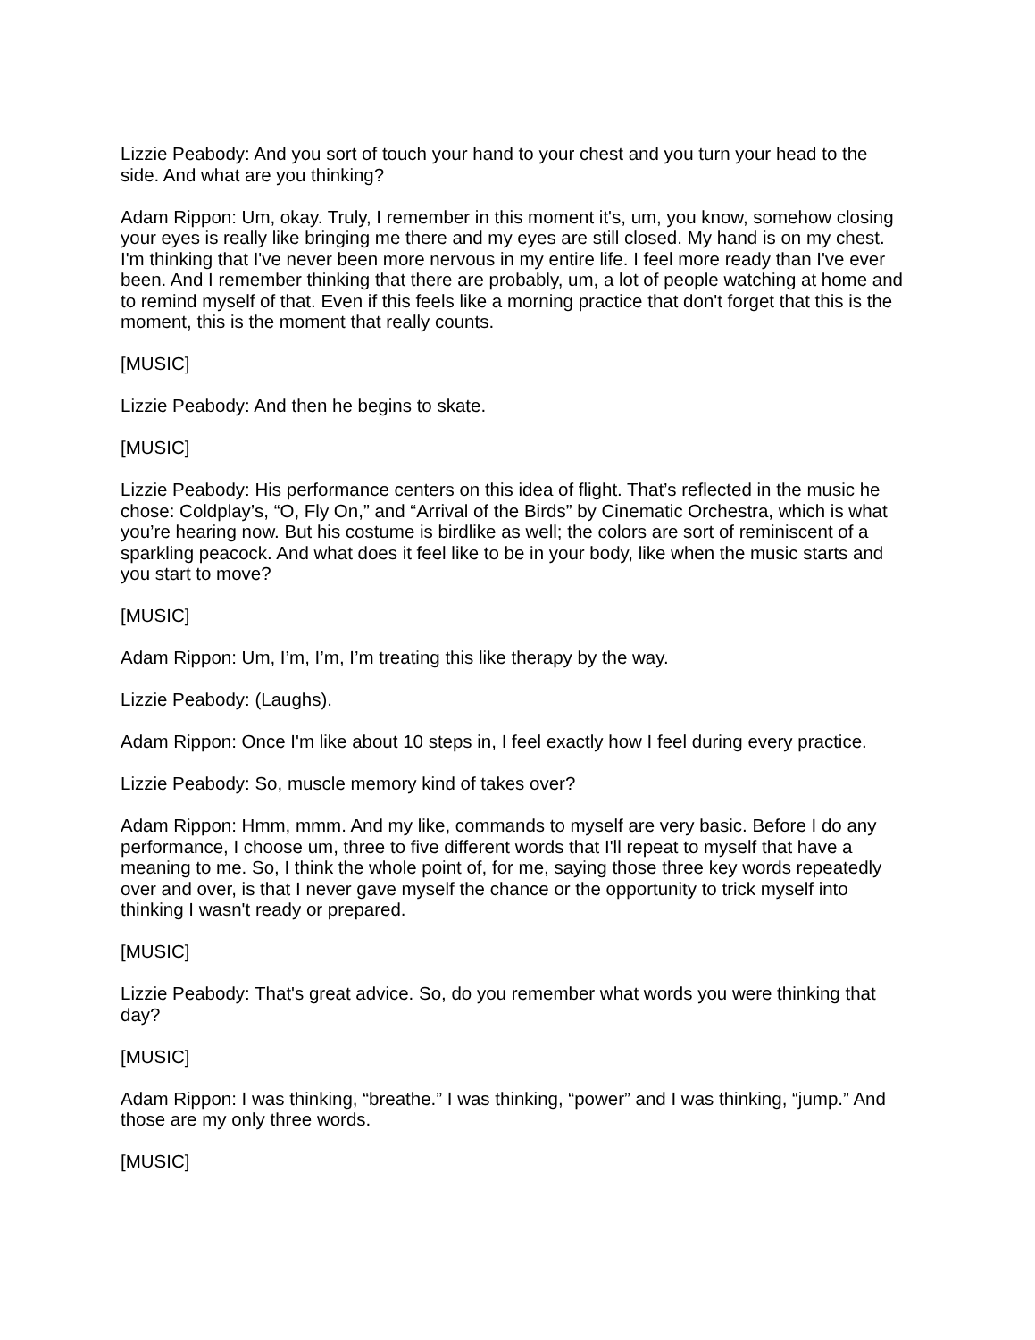Lizzie Peabody: And you sort of touch your hand to your chest and you turn your head to the side. And what are you thinking?
Adam Rippon: Um, okay. Truly, I remember in this moment it's, um, you know, somehow closing your eyes is really like bringing me there and my eyes are still closed. My hand is on my chest. I'm thinking that I've never been more nervous in my entire life. I feel more ready than I've ever been. And I remember thinking that there are probably, um, a lot of people watching at home and to remind myself of that. Even if this feels like a morning practice that don't forget that this is the moment, this is the moment that really counts.
[MUSIC]
Lizzie Peabody: And then he begins to skate.
[MUSIC]
Lizzie Peabody: His performance centers on this idea of flight. That’s reflected in the music he chose: Coldplay’s, “O, Fly On,” and “Arrival of the Birds” by Cinematic Orchestra, which is what you’re hearing now. But his costume is birdlike as well; the colors are sort of reminiscent of a sparkling peacock. And what does it feel like to be in your body, like when the music starts and you start to move?
[MUSIC]
Adam Rippon: Um, I’m, I’m, I’m treating this like therapy by the way.
Lizzie Peabody: (Laughs).
Adam Rippon: Once I'm like about 10 steps in, I feel exactly how I feel during every practice.
Lizzie Peabody: So, muscle memory kind of takes over?
Adam Rippon: Hmm, mmm. And my like, commands to myself are very basic. Before I do any performance, I choose um, three to five different words that I'll repeat to myself that have a meaning to me. So, I think the whole point of, for me, saying those three key words repeatedly over and over, is that I never gave myself the chance or the opportunity to trick myself into thinking I wasn't ready or prepared.
[MUSIC]
Lizzie Peabody: That's great advice. So, do you remember what words you were thinking that day?
[MUSIC]
Adam Rippon: I was thinking, “breathe.” I was thinking, “power” and I was thinking, “jump.” And those are my only three words.
[MUSIC]